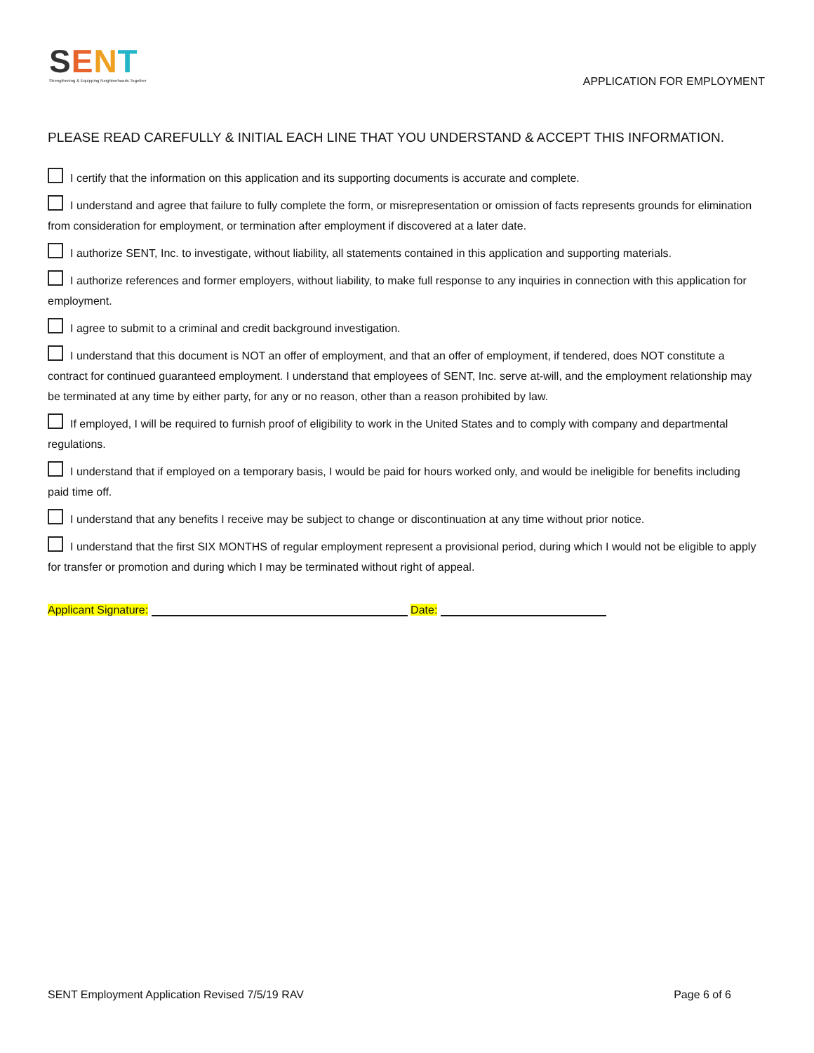SENT
Strengthening & Equipping Neighborhoods Together
APPLICATION FOR EMPLOYMENT
PLEASE READ CAREFULLY & INITIAL EACH LINE THAT YOU UNDERSTAND & ACCEPT THIS INFORMATION.
I certify that the information on this application and its supporting documents is accurate and complete.
I understand and agree that failure to fully complete the form, or misrepresentation or omission of facts represents grounds for elimination from consideration for employment, or termination after employment if discovered at a later date.
I authorize SENT, Inc. to investigate, without liability, all statements contained in this application and supporting materials.
I authorize references and former employers, without liability, to make full response to any inquiries in connection with this application for employment.
I agree to submit to a criminal and credit background investigation.
I understand that this document is NOT an offer of employment, and that an offer of employment, if tendered, does NOT constitute a contract for continued guaranteed employment. I understand that employees of SENT, Inc. serve at-will, and the employment relationship may be terminated at any time by either party, for any or no reason, other than a reason prohibited by law.
If employed, I will be required to furnish proof of eligibility to work in the United States and to comply with company and departmental regulations.
I understand that if employed on a temporary basis, I would be paid for hours worked only, and would be ineligible for benefits including paid time off.
I understand that any benefits I receive may be subject to change or discontinuation at any time without prior notice.
I understand that the first SIX MONTHS of regular employment represent a provisional period, during which I would not be eligible to apply for transfer or promotion and during which I may be terminated without right of appeal.
Applicant Signature: Date:
SENT Employment Application Revised 7/5/19 RAV Page 6 of 6